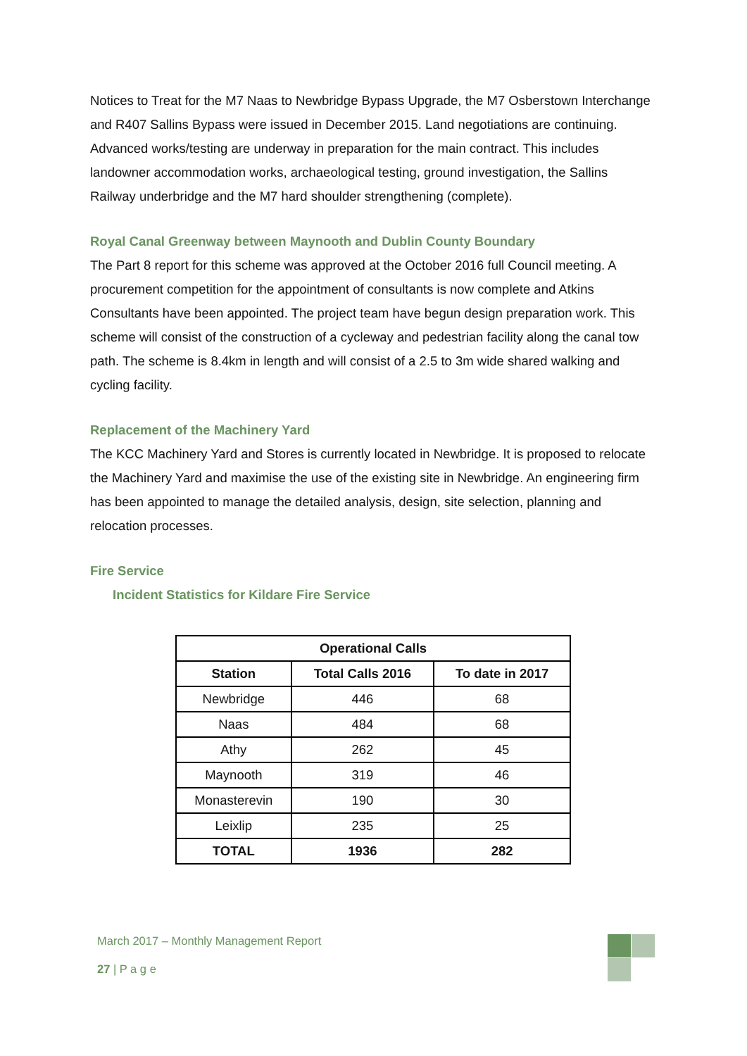Notices to Treat for the M7 Naas to Newbridge Bypass Upgrade, the M7 Osberstown Interchange and R407 Sallins Bypass were issued in December 2015. Land negotiations are continuing. Advanced works/testing are underway in preparation for the main contract. This includes landowner accommodation works, archaeological testing, ground investigation, the Sallins Railway underbridge and the M7 hard shoulder strengthening (complete).
Royal Canal Greenway between Maynooth and Dublin County Boundary
The Part 8 report for this scheme was approved at the October 2016 full Council meeting. A procurement competition for the appointment of consultants is now complete and Atkins Consultants have been appointed. The project team have begun design preparation work. This scheme will consist of the construction of a cycleway and pedestrian facility along the canal tow path. The scheme is 8.4km in length and will consist of a 2.5 to 3m wide shared walking and cycling facility.
Replacement of the Machinery Yard
The KCC Machinery Yard and Stores is currently located in Newbridge. It is proposed to relocate the Machinery Yard and maximise the use of the existing site in Newbridge. An engineering firm has been appointed to manage the detailed analysis, design, site selection, planning and relocation processes.
Fire Service
Incident Statistics for Kildare Fire Service
| Operational Calls | | |
| --- | --- | --- |
| Station | Total Calls 2016 | To date in 2017 |
| Newbridge | 446 | 68 |
| Naas | 484 | 68 |
| Athy | 262 | 45 |
| Maynooth | 319 | 46 |
| Monasterevin | 190 | 30 |
| Leixlip | 235 | 25 |
| TOTAL | 1936 | 282 |
March 2017 – Monthly Management Report
27 | P a g e